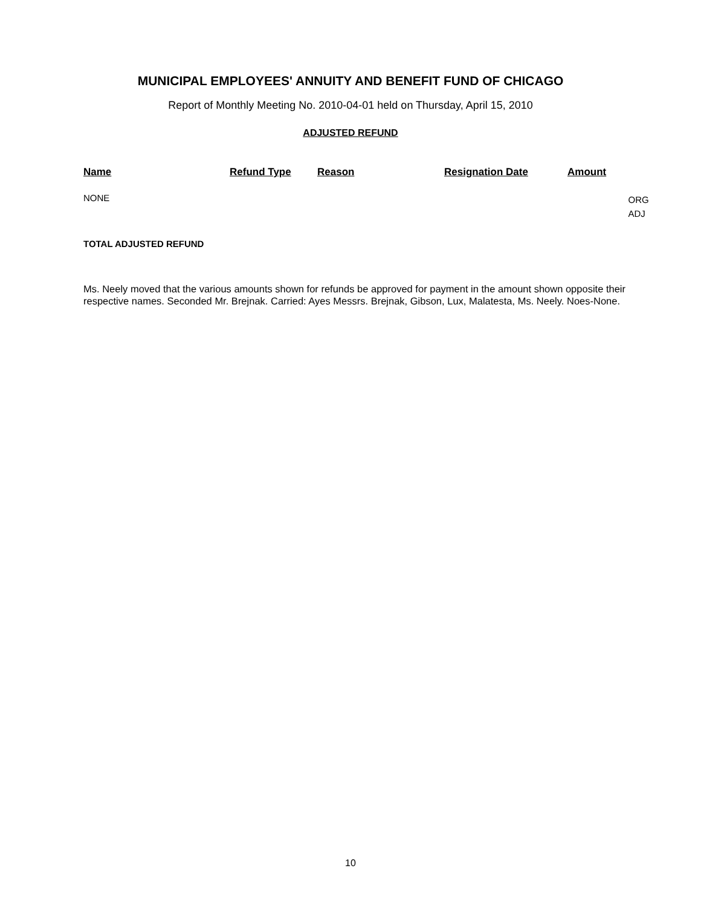MUNICIPAL EMPLOYEES' ANNUITY AND BENEFIT FUND OF CHICAGO
Report of Monthly Meeting No. 2010-04-01 held on Thursday, April 15, 2010
ADJUSTED REFUND
| Name | Refund Type | Reason | Resignation Date | Amount | |
| --- | --- | --- | --- | --- | --- |
| NONE | | | | | ORG ADJ |
TOTAL ADJUSTED REFUND
Ms. Neely moved that the various amounts shown for refunds be approved for payment in the amount shown opposite their respective names. Seconded Mr. Brejnak. Carried: Ayes Messrs. Brejnak, Gibson, Lux, Malatesta, Ms. Neely. Noes-None.
10